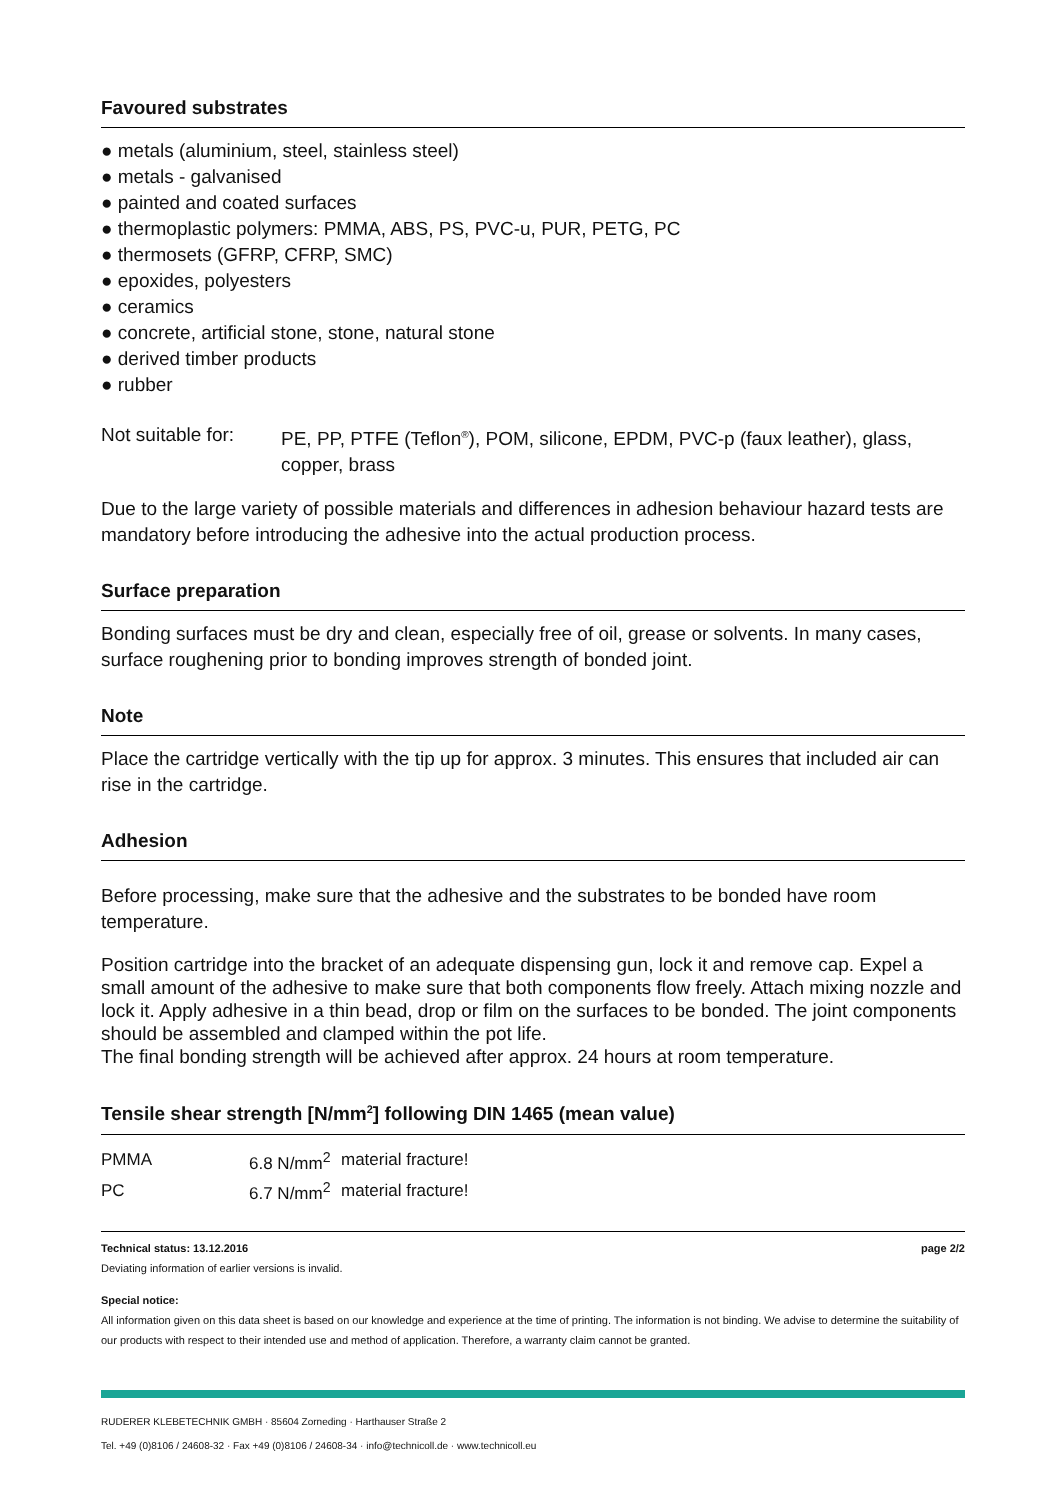Favoured substrates
● metals (aluminium, steel, stainless steel)
● metals - galvanised
● painted and coated surfaces
● thermoplastic polymers: PMMA, ABS, PS, PVC-u, PUR, PETG, PC
● thermosets (GFRP, CFRP, SMC)
● epoxides, polyesters
● ceramics
● concrete, artificial stone, stone, natural stone
● derived timber products
● rubber
Not suitable for:
PE, PP, PTFE (Teflon<sup>®</sup>), POM, silicone, EPDM, PVC-p (faux leather), glass, copper, brass
Due to the large variety of possible materials and differences in adhesion behaviour hazard tests are mandatory before introducing the adhesive into the actual production process.
Surface preparation
Bonding surfaces must be dry and clean, especially free of oil, grease or solvents. In many cases, surface roughening prior to bonding improves strength of bonded joint.
Note
Place the cartridge vertically with the tip up for approx. 3 minutes. This ensures that included air can rise in the cartridge.
Adhesion
Before processing, make sure that the adhesive and the substrates to be bonded have room temperature.
Position cartridge into the bracket of an adequate dispensing gun, lock it and remove cap. Expel a small amount of the adhesive to make sure that both components flow freely. Attach mixing nozzle and lock it. Apply adhesive in a thin bead, drop or film on the surfaces to be bonded. The joint components should be assembled and clamped within the pot life.
The final bonding strength will be achieved after approx. 24 hours at room temperature.
Tensile shear strength [N/mm<sup>2</sup>] following DIN 1465 (mean value)
| PMMA | 6.8 N/mm<sup>2</sup> | material fracture! |
| PC | 6.7 N/mm<sup>2</sup> | material fracture! |
Technical status: 13.12.2016 page 2/2
Deviating information of earlier versions is invalid.
Special notice:
All information given on this data sheet is based on our knowledge and experience at the time of printing. The information is not binding. We advise to determine the suitability of our products with respect to their intended use and method of application. Therefore, a warranty claim cannot be granted.
RUDERER KLEBETECHNIK GMBH · 85604 Zorneding · Harthauser Straße 2
Tel. +49 (0)8106 / 24608-32 · Fax +49 (0)8106 / 24608-34 · info@technicoll.de · www.technicoll.eu